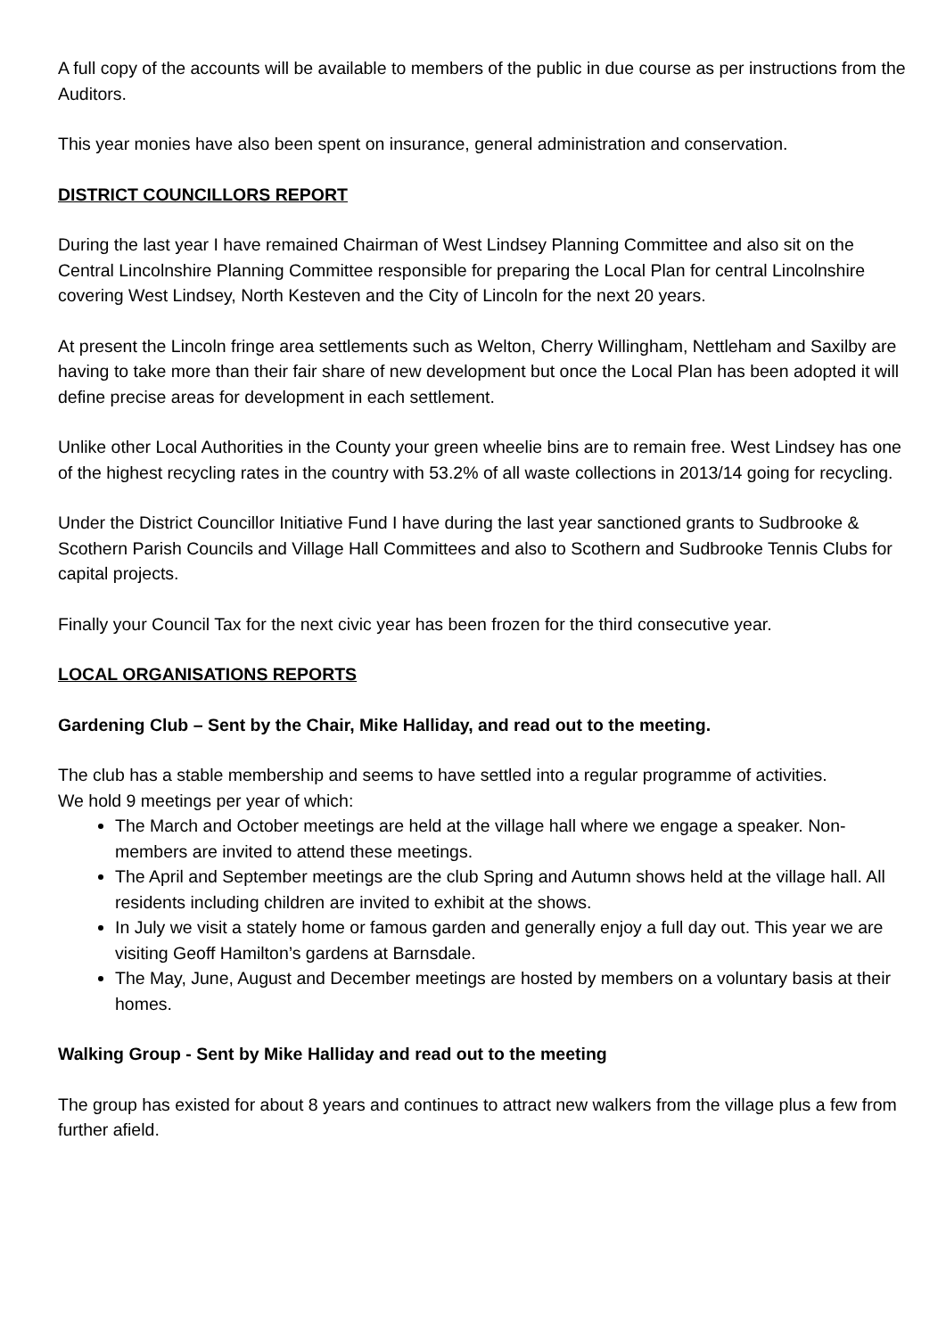A full copy of the accounts will be available to members of the public in due course as per instructions from the Auditors.
This year monies have also been spent on insurance, general administration and conservation.
DISTRICT COUNCILLORS REPORT
During the last year I have remained Chairman of West Lindsey Planning Committee and also sit on the Central Lincolnshire Planning Committee responsible for preparing the Local Plan for central Lincolnshire covering West Lindsey, North Kesteven and the City of Lincoln for the next 20 years.
At present the Lincoln fringe area settlements such as Welton, Cherry Willingham, Nettleham and Saxilby are having to take more than their fair share of new development but once the Local Plan has been adopted it will define precise areas for development in each settlement.
Unlike other Local Authorities in the County your green wheelie bins are to remain free. West Lindsey has one of the highest recycling rates in the country with 53.2% of all waste collections in 2013/14 going for recycling.
Under the District Councillor Initiative Fund I have during the last year sanctioned grants to Sudbrooke & Scothern Parish Councils and Village Hall Committees and also to Scothern and Sudbrooke Tennis Clubs for capital projects.
Finally your Council Tax for the next civic year has been frozen for the third consecutive year.
LOCAL ORGANISATIONS REPORTS
Gardening Club – Sent by the Chair, Mike Halliday, and read out to the meeting.
The club has a stable membership and seems to have settled into a regular programme of activities.
We hold 9 meetings per year of which:
The March and October meetings are held at the village hall where we engage a speaker. Non-members are invited to attend these meetings.
The April and September meetings are the club Spring and Autumn shows held at the village hall. All residents including children are invited to exhibit at the shows.
In July we visit a stately home or famous garden and generally enjoy a full day out. This year we are visiting Geoff Hamilton’s gardens at Barnsdale.
The May, June, August and December meetings are hosted by members on a voluntary basis at their homes.
Walking Group - Sent by Mike Halliday and read out to the meeting
The group has existed for about 8 years and continues to attract new walkers from the village plus a few from further afield.